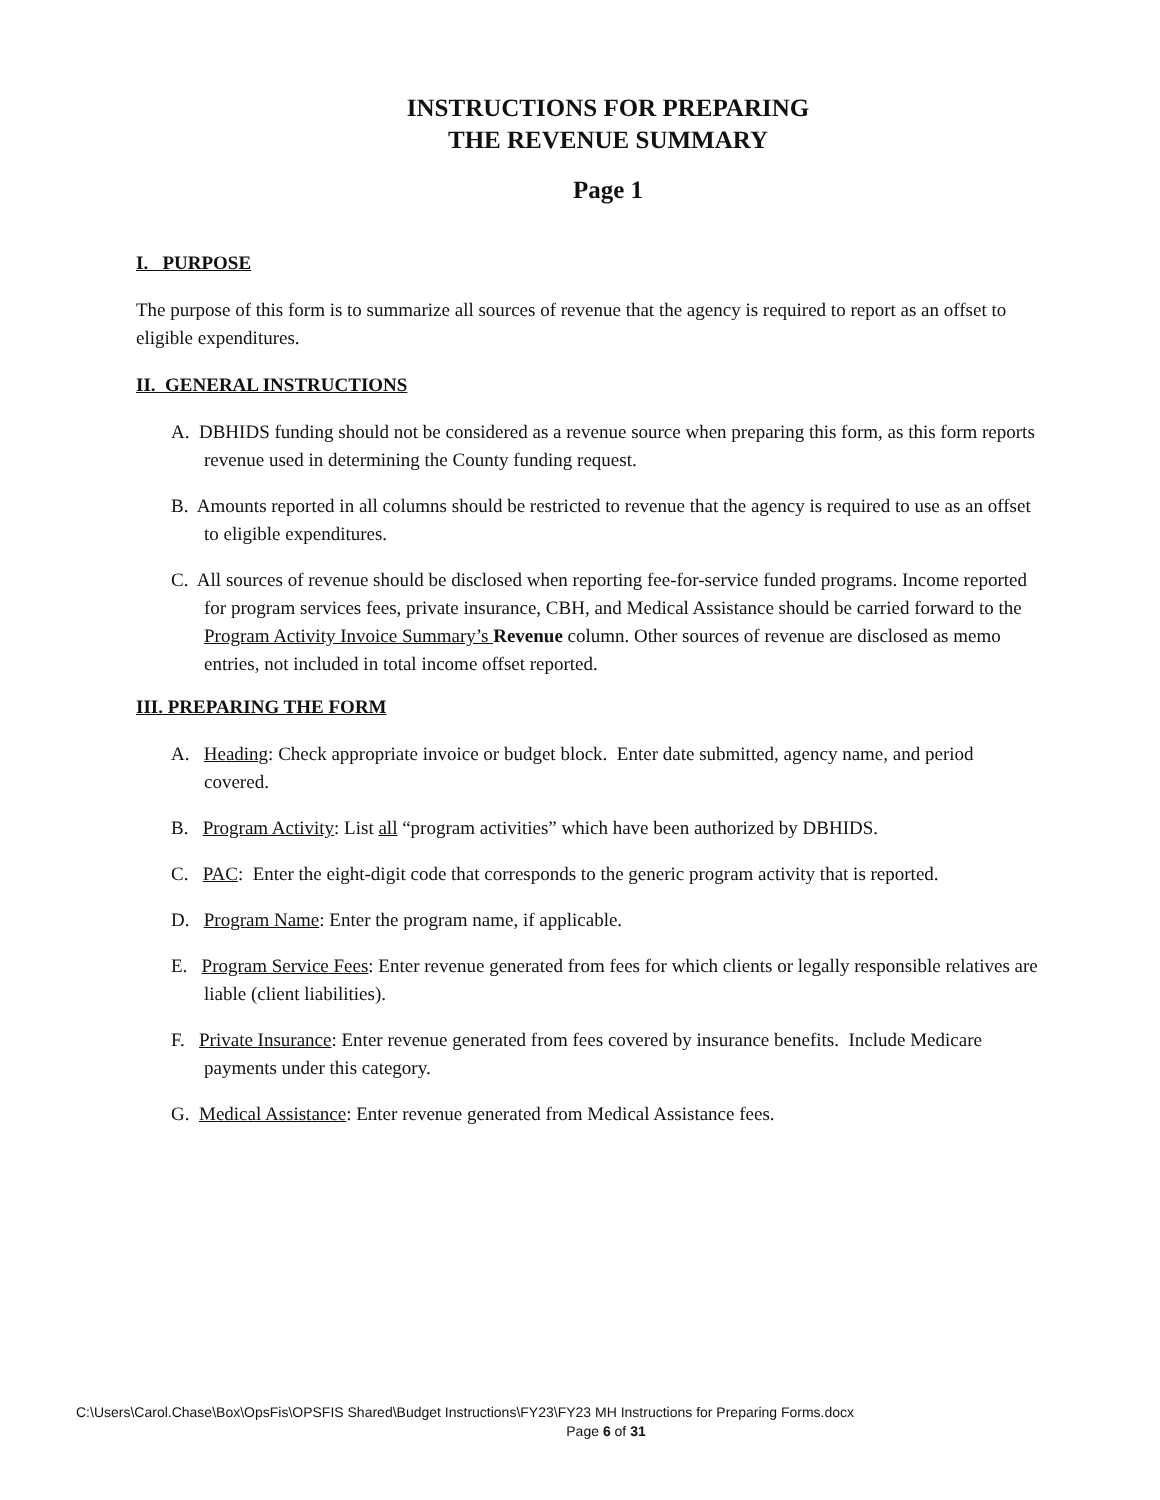INSTRUCTIONS FOR PREPARING
THE REVENUE SUMMARY
Page 1
I. PURPOSE
The purpose of this form is to summarize all sources of revenue that the agency is required to report as an offset to eligible expenditures.
II. GENERAL INSTRUCTIONS
A. DBHIDS funding should not be considered as a revenue source when preparing this form, as this form reports revenue used in determining the County funding request.
B. Amounts reported in all columns should be restricted to revenue that the agency is required to use as an offset to eligible expenditures.
C. All sources of revenue should be disclosed when reporting fee-for-service funded programs. Income reported for program services fees, private insurance, CBH, and Medical Assistance should be carried forward to the Program Activity Invoice Summary’s Revenue column. Other sources of revenue are disclosed as memo entries, not included in total income offset reported.
III. PREPARING THE FORM
A. Heading: Check appropriate invoice or budget block. Enter date submitted, agency name, and period covered.
B. Program Activity: List all “program activities” which have been authorized by DBHIDS.
C. PAC: Enter the eight-digit code that corresponds to the generic program activity that is reported.
D. Program Name: Enter the program name, if applicable.
E. Program Service Fees: Enter revenue generated from fees for which clients or legally responsible relatives are liable (client liabilities).
F. Private Insurance: Enter revenue generated from fees covered by insurance benefits. Include Medicare payments under this category.
G. Medical Assistance: Enter revenue generated from Medical Assistance fees.
C:\Users\Carol.Chase\Box\OpsFis\OPSFIS Shared\Budget Instructions\FY23\FY23 MH Instructions for Preparing Forms.docx
Page 6 of 31